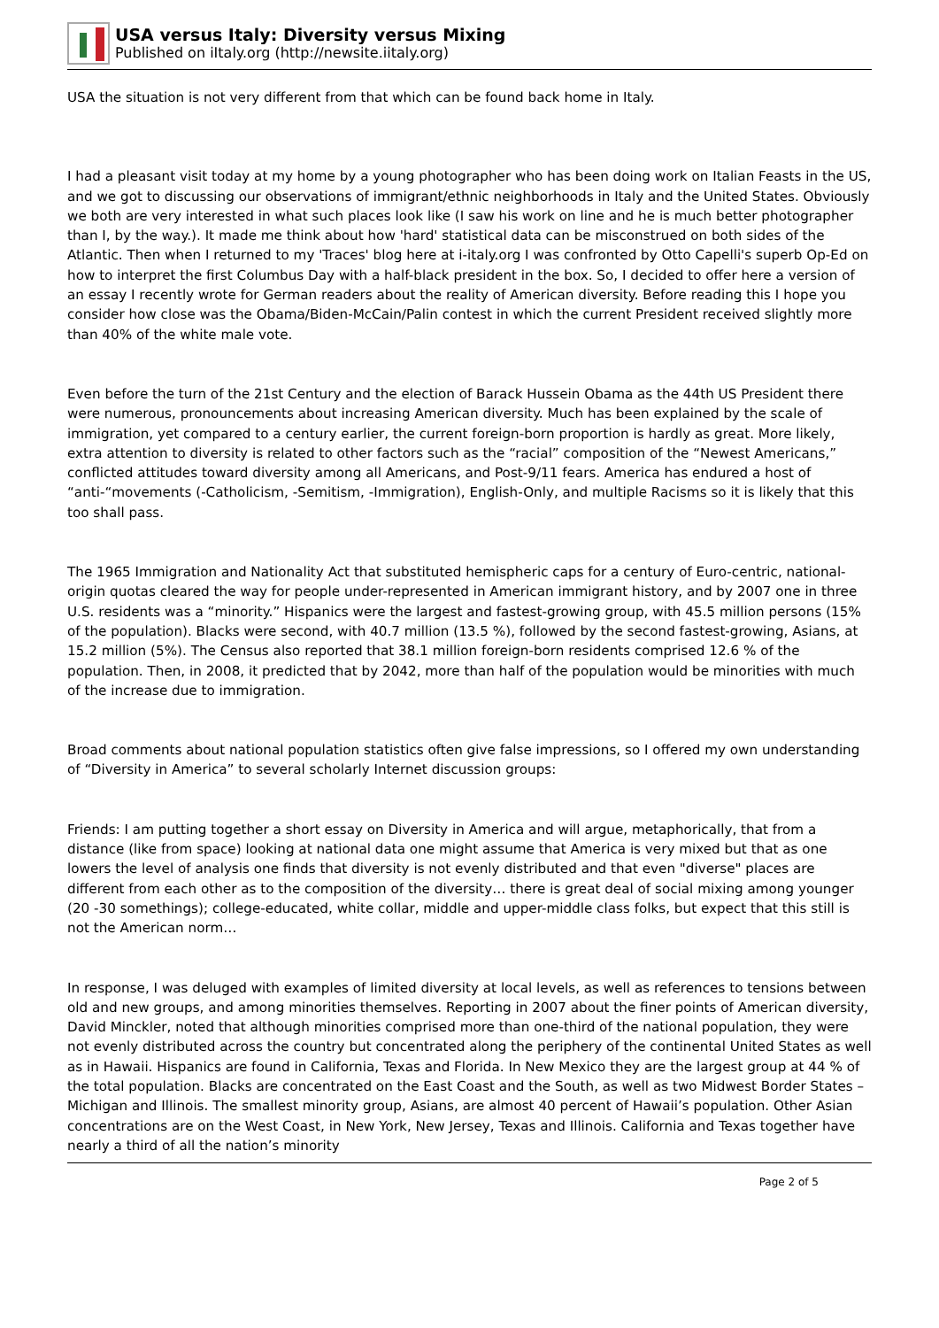USA versus Italy: Diversity versus Mixing
Published on iItaly.org (http://newsite.iitaly.org)
USA the situation is not very different from that which can be found back home in Italy.
I had a pleasant visit today at my home by a young photographer who has been doing work on Italian Feasts in the US, and we got to discussing our observations of immigrant/ethnic neighborhoods in Italy and the United States. Obviously we both are very interested in what such places look like (I saw his work on line and he is much better photographer than I, by the way.). It made me think about how 'hard' statistical data can be misconstrued on both sides of the Atlantic. Then when I returned to my 'Traces' blog here at i-italy.org I was confronted by Otto Capelli's superb Op-Ed on how to interpret the first Columbus Day with a half-black president in the box. So, I decided to offer here a version of an essay I recently wrote for German readers about the reality of American diversity. Before reading this I hope you consider how close was the Obama/Biden-McCain/Palin contest in which the current President received slightly more than 40% of the white male vote.
Even before the turn of the 21st Century and the election of Barack Hussein Obama as the 44th US President there were numerous, pronouncements about increasing American diversity. Much has been explained by the scale of immigration, yet compared to a century earlier, the current foreign-born proportion is hardly as great. More likely, extra attention to diversity is related to other factors such as the “racial” composition of the “Newest Americans,” conflicted attitudes toward diversity among all Americans, and Post-9/11 fears. America has endured a host of “anti-“movements (-Catholicism, -Semitism, -Immigration), English-Only, and multiple Racisms so it is likely that this too shall pass.
The 1965 Immigration and Nationality Act that substituted hemispheric caps for a century of Euro-centric, national-origin quotas cleared the way for people under-represented in American immigrant history, and by 2007 one in three U.S. residents was a “minority.” Hispanics were the largest and fastest-growing group, with 45.5 million persons (15% of the population). Blacks were second, with 40.7 million (13.5 %), followed by the second fastest-growing, Asians, at 15.2 million (5%). The Census also reported that 38.1 million foreign-born residents comprised 12.6 % of the population. Then, in 2008, it predicted that by 2042, more than half of the population would be minorities with much of the increase due to immigration.
Broad comments about national population statistics often give false impressions, so I offered my own understanding of “Diversity in America” to several scholarly Internet discussion groups:
Friends: I am putting together a short essay on Diversity in America and will argue, metaphorically, that from a distance (like from space) looking at national data one might assume that America is very mixed but that as one lowers the level of analysis one finds that diversity is not evenly distributed and that even "diverse" places are different from each other as to the composition of the diversity… there is great deal of social mixing among younger (20 -30 somethings); college-educated, white collar, middle and upper-middle class folks, but expect that this still is not the American norm…
In response, I was deluged with examples of limited diversity at local levels, as well as references to tensions between old and new groups, and among minorities themselves. Reporting in 2007 about the finer points of American diversity, David Minckler, noted that although minorities comprised more than one-third of the national population, they were not evenly distributed across the country but concentrated along the periphery of the continental United States as well as in Hawaii. Hispanics are found in California, Texas and Florida. In New Mexico they are the largest group at 44 % of the total population. Blacks are concentrated on the East Coast and the South, as well as two Midwest Border States – Michigan and Illinois. The smallest minority group, Asians, are almost 40 percent of Hawaii’s population. Other Asian concentrations are on the West Coast, in New York, New Jersey, Texas and Illinois. California and Texas together have nearly a third of all the nation’s minority
Page 2 of 5